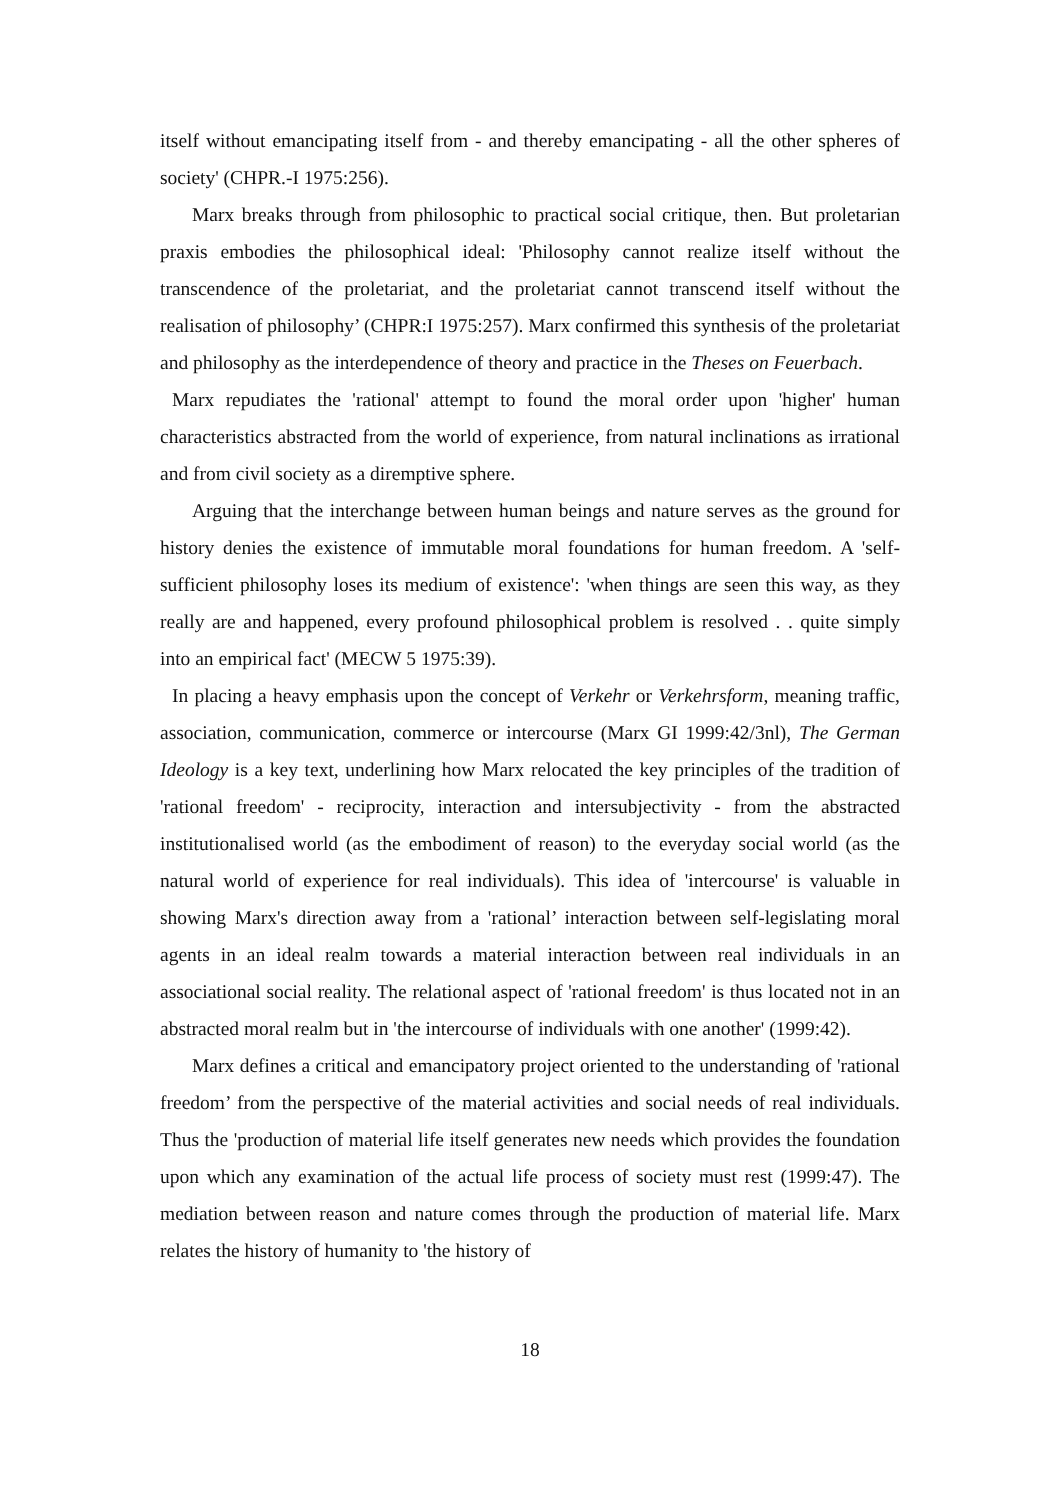itself without emancipating itself from - and thereby emancipating - all the other spheres of society' (CHPR.-I 1975:256).
Marx breaks through from philosophic to practical social critique, then. But proletarian praxis embodies the philosophical ideal: 'Philosophy cannot realize itself without the transcendence of the proletariat, and the proletariat cannot transcend itself without the realisation of philosophy’ (CHPR:I 1975:257). Marx confirmed this synthesis of the proletariat and philosophy as the interdependence of theory and practice in the Theses on Feuerbach.
Marx repudiates the 'rational' attempt to found the moral order upon 'higher' human characteristics abstracted from the world of experience, from natural inclinations as irrational and from civil society as a diremptive sphere.
Arguing that the interchange between human beings and nature serves as the ground for history denies the existence of immutable moral foundations for human freedom. A 'self-sufficient philosophy loses its medium of existence': 'when things are seen this way, as they really are and happened, every profound philosophical problem is resolved . . quite simply into an empirical fact' (MECW 5 1975:39).
In placing a heavy emphasis upon the concept of Verkehr or Verkehrsform, meaning traffic, association, communication, commerce or intercourse (Marx GI 1999:42/3nl), The German Ideology is a key text, underlining how Marx relocated the key principles of the tradition of 'rational freedom' - reciprocity, interaction and intersubjectivity - from the abstracted institutionalised world (as the embodiment of reason) to the everyday social world (as the natural world of experience for real individuals). This idea of 'intercourse' is valuable in showing Marx's direction away from a 'rational’ interaction between self-legislating moral agents in an ideal realm towards a material interaction between real individuals in an associational social reality. The relational aspect of 'rational freedom' is thus located not in an abstracted moral realm but in 'the intercourse of individuals with one another' (1999:42).
Marx defines a critical and emancipatory project oriented to the understanding of 'rational freedom’ from the perspective of the material activities and social needs of real individuals. Thus the 'production of material life itself generates new needs which provides the foundation upon which any examination of the actual life process of society must rest (1999:47). The mediation between reason and nature comes through the production of material life. Marx relates the history of humanity to 'the history of
18